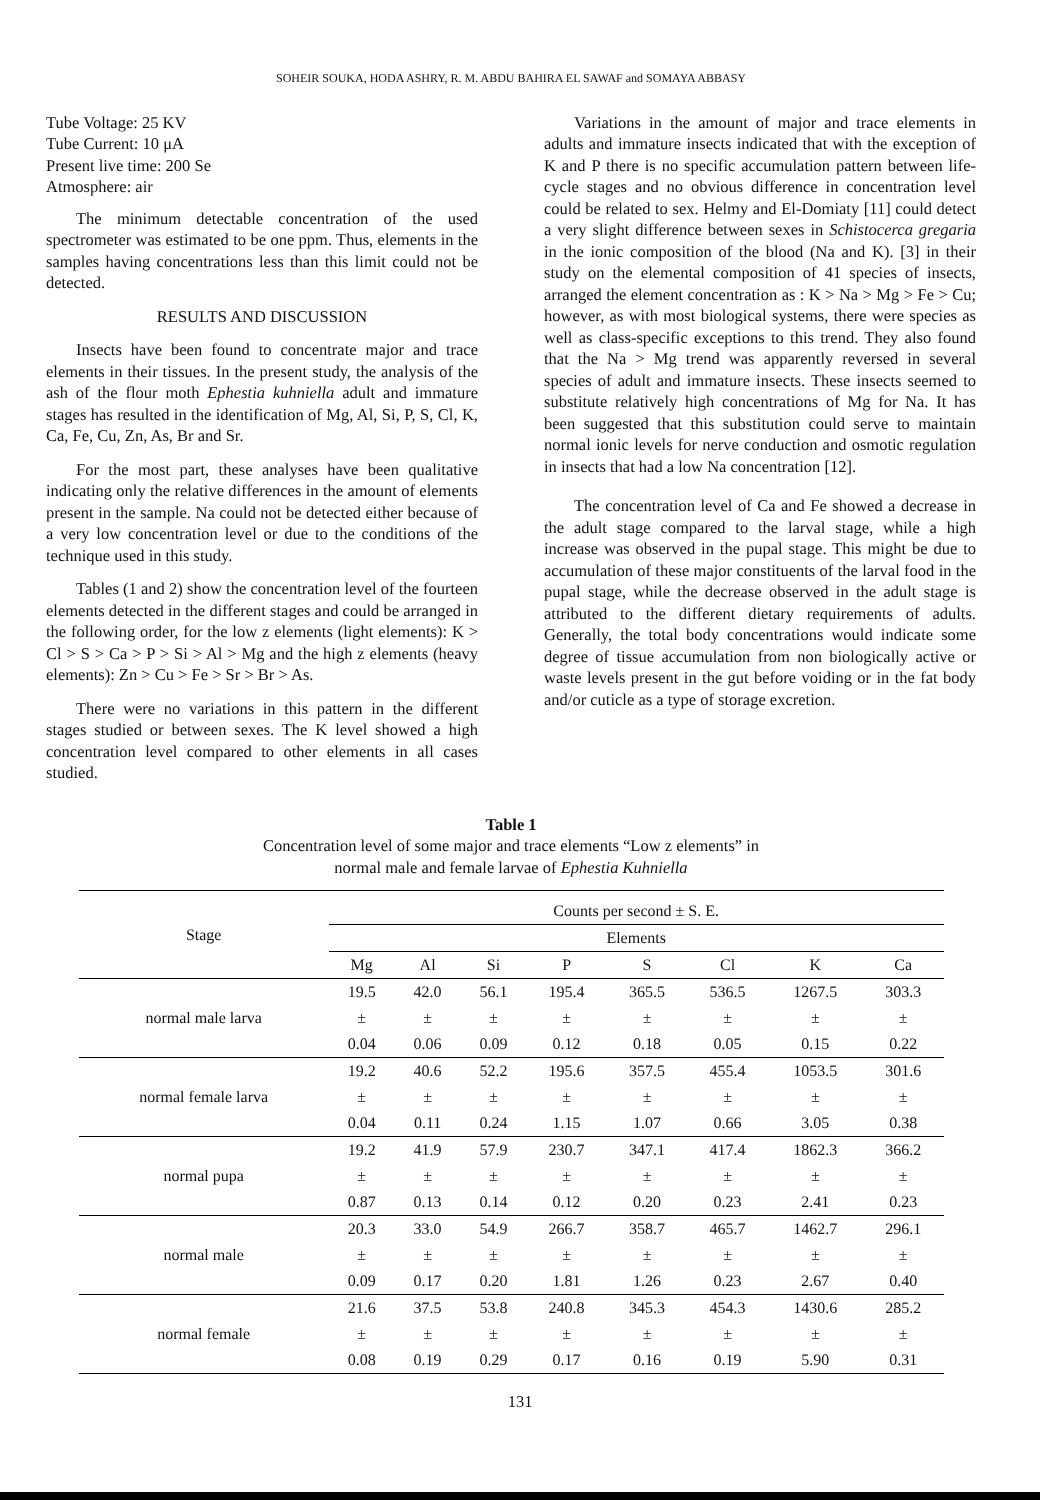SOHEIR SOUKA, HODA ASHRY, R. M. ABDU BAHIRA EL SAWAF and SOMAYA ABBASY
Tube Voltage: 25 KV
Tube Current: 10 μA
Present live time: 200 Se
Atmosphere: air
The minimum detectable concentration of the used spectrometer was estimated to be one ppm. Thus, elements in the samples having concentrations less than this limit could not be detected.
RESULTS AND DISCUSSION
Insects have been found to concentrate major and trace elements in their tissues. In the present study, the analysis of the ash of the flour moth Ephestia kuhniella adult and immature stages has resulted in the identification of Mg, Al, Si, P, S, Cl, K, Ca, Fe, Cu, Zn, As, Br and Sr.
For the most part, these analyses have been qualitative indicating only the relative differences in the amount of elements present in the sample. Na could not be detected either because of a very low concentration level or due to the conditions of the technique used in this study.
Tables (1 and 2) show the concentration level of the fourteen elements detected in the different stages and could be arranged in the following order, for the low z elements (light elements): K > Cl > S > Ca > P > Si > Al > Mg and the high z elements (heavy elements): Zn > Cu > Fe > Sr > Br > As.
There were no variations in this pattern in the different stages studied or between sexes. The K level showed a high concentration level compared to other elements in all cases studied.
Variations in the amount of major and trace elements in adults and immature insects indicated that with the exception of K and P there is no specific accumulation pattern between life-cycle stages and no obvious difference in concentration level could be related to sex. Helmy and El-Domiaty [11] could detect a very slight difference between sexes in Schistocerca gregaria in the ionic composition of the blood (Na and K). [3] in their study on the elemental composition of 41 species of insects, arranged the element concentration as : K > Na > Mg > Fe > Cu; however, as with most biological systems, there were species as well as class-specific exceptions to this trend. They also found that the Na > Mg trend was apparently reversed in several species of adult and immature insects. These insects seemed to substitute relatively high concentrations of Mg for Na. It has been suggested that this substitution could serve to maintain normal ionic levels for nerve conduction and osmotic regulation in insects that had a low Na concentration [12].
The concentration level of Ca and Fe showed a decrease in the adult stage compared to the larval stage, while a high increase was observed in the pupal stage. This might be due to accumulation of these major constituents of the larval food in the pupal stage, while the decrease observed in the adult stage is attributed to the different dietary requirements of adults. Generally, the total body concentrations would indicate some degree of tissue accumulation from non biologically active or waste levels present in the gut before voiding or in the fat body and/or cuticle as a type of storage excretion.
Table 1
Concentration level of some major and trace elements “Low z elements” in
normal male and female larvae of Ephestia Kuhniella
| Stage | Counts per second ± S. E. | | | | | | | |
| --- | --- | --- | --- | --- | --- | --- | --- | --- |
| | Elements | | | | | | | |
| | Mg | Al | Si | P | S | Cl | K | Ca |
| normal male larva | 19.5 | 42.0 | 56.1 | 195.4 | 365.5 | 536.5 | 1267.5 | 303.3 |
| | ± | ± | ± | ± | ± | ± | ± | ± |
| | 0.04 | 0.06 | 0.09 | 0.12 | 0.18 | 0.05 | 0.15 | 0.22 |
| normal female larva | 19.2 | 40.6 | 52.2 | 195.6 | 357.5 | 455.4 | 1053.5 | 301.6 |
| | ± | ± | ± | ± | ± | ± | ± | ± |
| | 0.04 | 0.11 | 0.24 | 1.15 | 1.07 | 0.66 | 3.05 | 0.38 |
| normal pupa | 19.2 | 41.9 | 57.9 | 230.7 | 347.1 | 417.4 | 1862.3 | 366.2 |
| | ± | ± | ± | ± | ± | ± | ± | ± |
| | 0.87 | 0.13 | 0.14 | 0.12 | 0.20 | 0.23 | 2.41 | 0.23 |
| normal male | 20.3 | 33.0 | 54.9 | 266.7 | 358.7 | 465.7 | 1462.7 | 296.1 |
| | ± | ± | ± | ± | ± | ± | ± | ± |
| | 0.09 | 0.17 | 0.20 | 1.81 | 1.26 | 0.23 | 2.67 | 0.40 |
| normal female | 21.6 | 37.5 | 53.8 | 240.8 | 345.3 | 454.3 | 1430.6 | 285.2 |
| | ± | ± | ± | ± | ± | ± | ± | ± |
| | 0.08 | 0.19 | 0.29 | 0.17 | 0.16 | 0.19 | 5.90 | 0.31 |
131